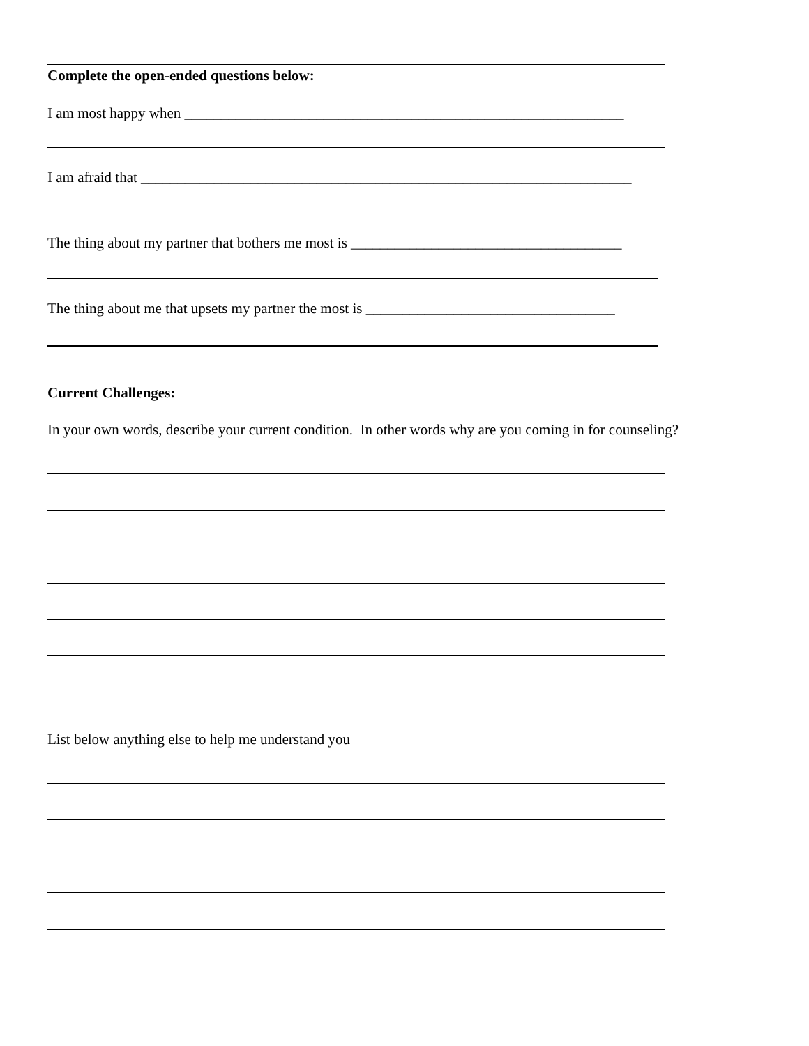Complete the open-ended questions below:
I am most happy when ____________________________________________________________
I am afraid that ___________________________________________________________________
The thing about my partner that bothers me most is _____________________________________
The thing about me that upsets my partner the most is __________________________________
Current Challenges:
In your own words, describe your current condition. In other words why are you coming in for counseling?
List below anything else to help me understand you